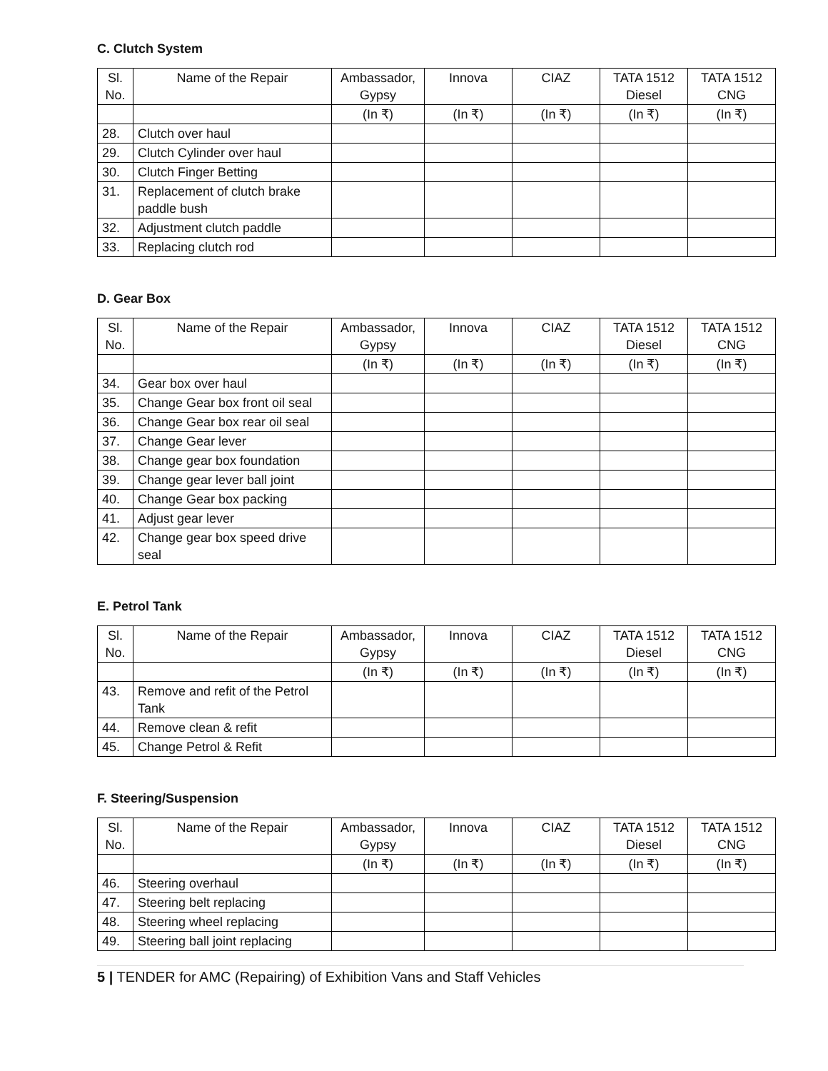C. Clutch System
| Sl. No. | Name of the Repair | Ambassador, Gypsy | Innova | CIAZ | TATA 1512 Diesel | TATA 1512 CNG |
| --- | --- | --- | --- | --- | --- | --- |
| | | (In ₹) | (In ₹) | (In ₹) | (In ₹) | (In ₹) |
| 28. | Clutch over haul | | | | | |
| 29. | Clutch Cylinder over haul | | | | | |
| 30. | Clutch Finger Betting | | | | | |
| 31. | Replacement of clutch brake paddle bush | | | | | |
| 32. | Adjustment clutch paddle | | | | | |
| 33. | Replacing clutch rod | | | | | |
D. Gear Box
| Sl. No. | Name of the Repair | Ambassador, Gypsy | Innova | CIAZ | TATA 1512 Diesel | TATA 1512 CNG |
| --- | --- | --- | --- | --- | --- | --- |
| | | (In ₹) | (In ₹) | (In ₹) | (In ₹) | (In ₹) |
| 34. | Gear box over haul | | | | | |
| 35. | Change Gear box front oil seal | | | | | |
| 36. | Change Gear box rear oil seal | | | | | |
| 37. | Change Gear lever | | | | | |
| 38. | Change gear box foundation | | | | | |
| 39. | Change gear lever ball joint | | | | | |
| 40. | Change Gear box packing | | | | | |
| 41. | Adjust gear lever | | | | | |
| 42. | Change gear box speed drive seal | | | | | |
E. Petrol Tank
| Sl. No. | Name of the Repair | Ambassador, Gypsy | Innova | CIAZ | TATA 1512 Diesel | TATA 1512 CNG |
| --- | --- | --- | --- | --- | --- | --- |
| | | (In ₹) | (In ₹) | (In ₹) | (In ₹) | (In ₹) |
| 43. | Remove and refit of the Petrol Tank | | | | | |
| 44. | Remove clean & refit | | | | | |
| 45. | Change Petrol & Refit | | | | | |
F. Steering/Suspension
| Sl. No. | Name of the Repair | Ambassador, Gypsy | Innova | CIAZ | TATA 1512 Diesel | TATA 1512 CNG |
| --- | --- | --- | --- | --- | --- | --- |
| | | (In ₹) | (In ₹) | (In ₹) | (In ₹) | (In ₹) |
| 46. | Steering overhaul | | | | | |
| 47. | Steering belt replacing | | | | | |
| 48. | Steering wheel replacing | | | | | |
| 49. | Steering ball joint replacing | | | | | |
5 | TENDER for AMC (Repairing) of Exhibition Vans and Staff Vehicles